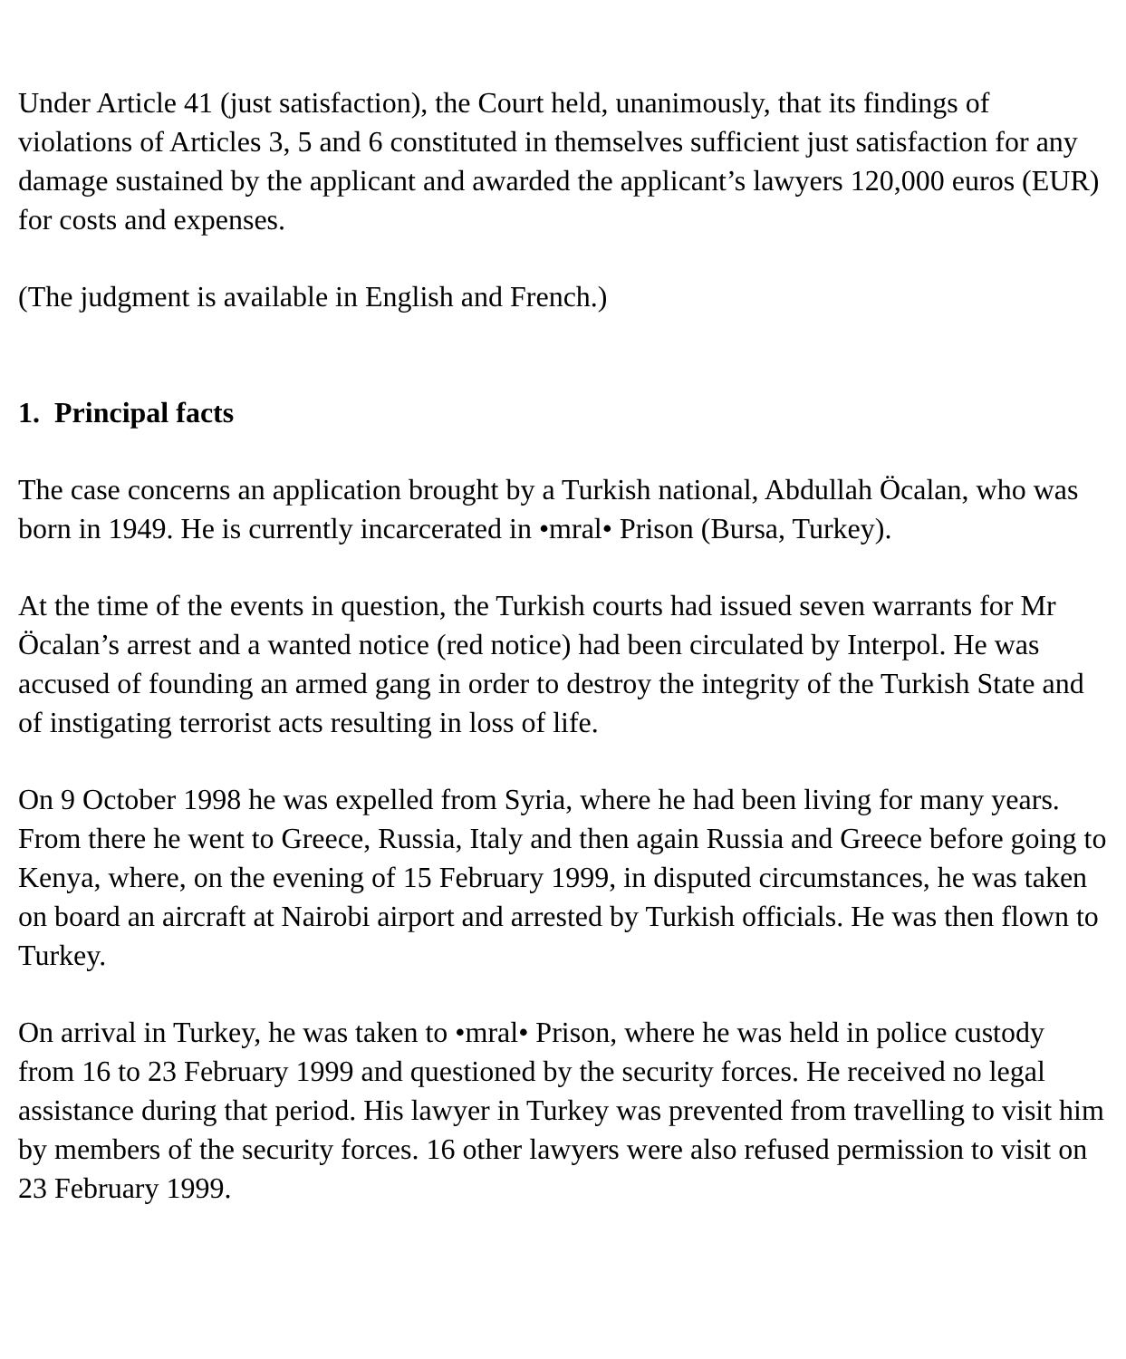Under Article 41 (just satisfaction), the Court held, unanimously, that its findings of violations of Articles 3, 5 and 6 constituted in themselves sufficient just satisfaction for any damage sustained by the applicant and awarded the applicant’s lawyers 120,000 euros (EUR) for costs and expenses.
(The judgment is available in English and French.)
1. Principal facts
The case concerns an application brought by a Turkish national, Abdullah Öcalan, who was born in 1949. He is currently incarcerated in •mral• Prison (Bursa, Turkey).
At the time of the events in question, the Turkish courts had issued seven warrants for Mr Öcalan’s arrest and a wanted notice (red notice) had been circulated by Interpol. He was accused of founding an armed gang in order to destroy the integrity of the Turkish State and of instigating terrorist acts resulting in loss of life.
On 9 October 1998 he was expelled from Syria, where he had been living for many years. From there he went to Greece, Russia, Italy and then again Russia and Greece before going to Kenya, where, on the evening of 15 February 1999, in disputed circumstances, he was taken on board an aircraft at Nairobi airport and arrested by Turkish officials. He was then flown to Turkey.
On arrival in Turkey, he was taken to •mral• Prison, where he was held in police custody from 16 to 23 February 1999 and questioned by the security forces. He received no legal assistance during that period. His lawyer in Turkey was prevented from travelling to visit him by members of the security forces. 16 other lawyers were also refused permission to visit on 23 February 1999.